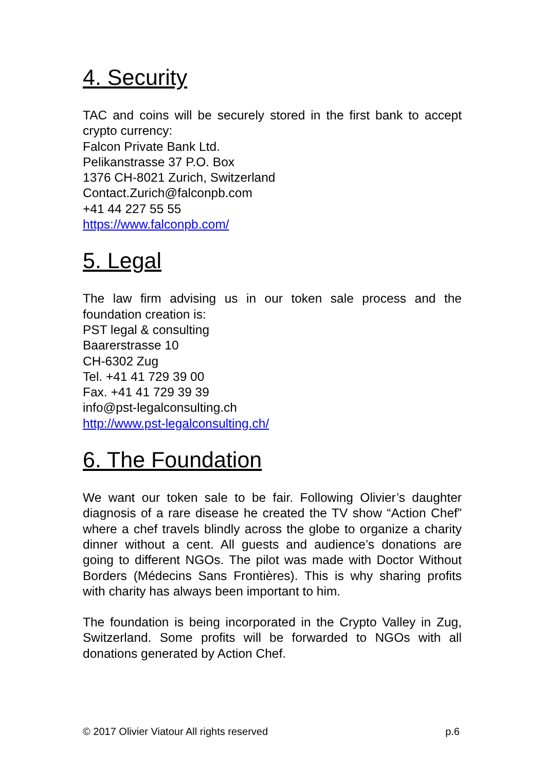4. Security
TAC and coins will be securely stored in the first bank to accept crypto currency:
Falcon Private Bank Ltd.
Pelikanstrasse 37 P.O. Box
1376 CH-8021 Zurich, Switzerland
Contact.Zurich@falconpb.com
+41 44 227 55 55
https://www.falconpb.com/
5. Legal
The law firm advising us in our token sale process and the foundation creation is:
PST legal & consulting
Baarerstrasse 10
CH-6302 Zug
Tel. +41 41 729 39 00
Fax. +41 41 729 39 39
info@pst-legalconsulting.ch
http://www.pst-legalconsulting.ch/
6. The Foundation
We want our token sale to be fair. Following Olivier’s daughter diagnosis of a rare disease he created the TV show “Action Chef” where a chef travels blindly across the globe to organize a charity dinner without a cent. All guests and audience’s donations are going to different NGOs. The pilot was made with Doctor Without Borders (Médecins Sans Frontières). This is why sharing profits with charity has always been important to him.
The foundation is being incorporated in the Crypto Valley in Zug, Switzerland. Some profits will be forwarded to NGOs with all donations generated by Action Chef.
© 2017 Olivier Viatour All rights reserved p.6